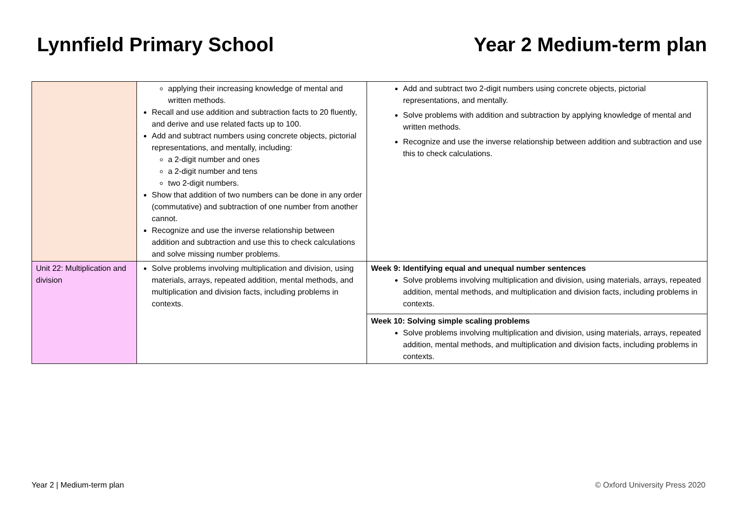Lynnfield Primary School Year 2 Medium-term plan
| | applying their increasing knowledge of mental and written methods. Recall and use addition and subtraction facts to 20 fluently, and derive and use related facts up to 100. Add and subtract numbers using concrete objects, pictorial representations, and mentally, including: a 2-digit number and ones a 2-digit number and tens two 2-digit numbers. Show that addition of two numbers can be done in any order (commutative) and subtraction of one number from another cannot. Recognize and use the inverse relationship between addition and subtraction and use this to check calculations and solve missing number problems. | Add and subtract two 2-digit numbers using concrete objects, pictorial representations, and mentally. Solve problems with addition and subtraction by applying knowledge of mental and written methods. Recognize and use the inverse relationship between addition and subtraction and use this to check calculations. |
| Unit 22: Multiplication and division | Solve problems involving multiplication and division, using materials, arrays, repeated addition, mental methods, and multiplication and division facts, including problems in contexts. | Week 9: Identifying equal and unequal number sentences Solve problems involving multiplication and division, using materials, arrays, repeated addition, mental methods, and multiplication and division facts, including problems in contexts. |
| | | Week 10: Solving simple scaling problems Solve problems involving multiplication and division, using materials, arrays, repeated addition, mental methods, and multiplication and division facts, including problems in contexts. |
Year 2 | Medium-term plan © Oxford University Press 2020